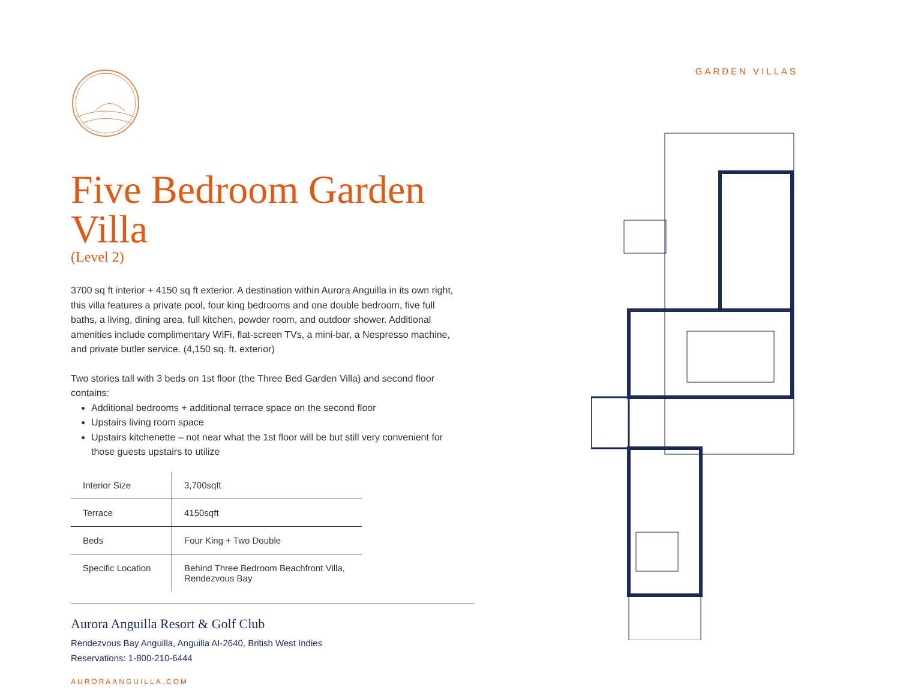Five Bedroom Garden Villa
(Level 2)
3700 sq ft interior + 4150 sq ft exterior. A destination within Aurora Anguilla in its own right, this villa features a private pool, four king bedrooms and one double bedroom, five full baths, a living, dining area, full kitchen, powder room, and outdoor shower. Additional amenities include complimentary WiFi, flat-screen TVs, a mini-bar, a Nespresso machine, and private butler service. (4,150 sq. ft. exterior)
Two stories tall with 3 beds on 1st floor (the Three Bed Garden Villa) and second floor contains:
Additional bedrooms + additional terrace space on the second floor
Upstairs living room space
Upstairs kitchenette – not near what the 1st floor will be but still very convenient for those guests upstairs to utilize
| Interior Size | 3,700sqft |
| Terrace | 4150sqft |
| Beds | Four King + Two Double |
| Specific Location | Behind Three Bedroom Beachfront Villa, Rendezvous Bay |
Aurora Anguilla Resort & Golf Club
Rendezvous Bay Anguilla, Anguilla AI-2640, British West Indies
Reservations: 1-800-210-6444
AURORAANGUILLA.COM
GARDEN VILLAS